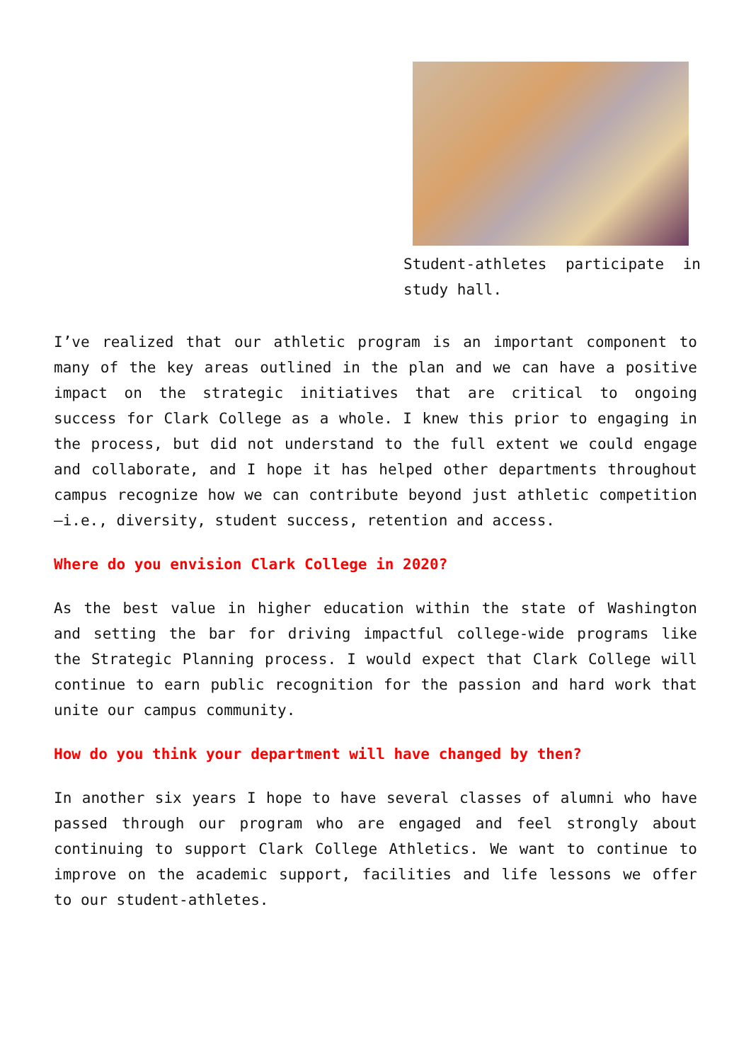Student-athletes participate in study hall.
I’ve realized that our athletic program is an important component to many of the key areas outlined in the plan and we can have a positive impact on the strategic initiatives that are critical to ongoing success for Clark College as a whole. I knew this prior to engaging in the process, but did not understand to the full extent we could engage and collaborate, and I hope it has helped other departments throughout campus recognize how we can contribute beyond just athletic competition—i.e., diversity, student success, retention and access.
Where do you envision Clark College in 2020?
As the best value in higher education within the state of Washington and setting the bar for driving impactful college-wide programs like the Strategic Planning process. I would expect that Clark College will continue to earn public recognition for the passion and hard work that unite our campus community.
How do you think your department will have changed by then?
In another six years I hope to have several classes of alumni who have passed through our program who are engaged and feel strongly about continuing to support Clark College Athletics. We want to continue to improve on the academic support, facilities and life lessons we offer to our student-athletes.